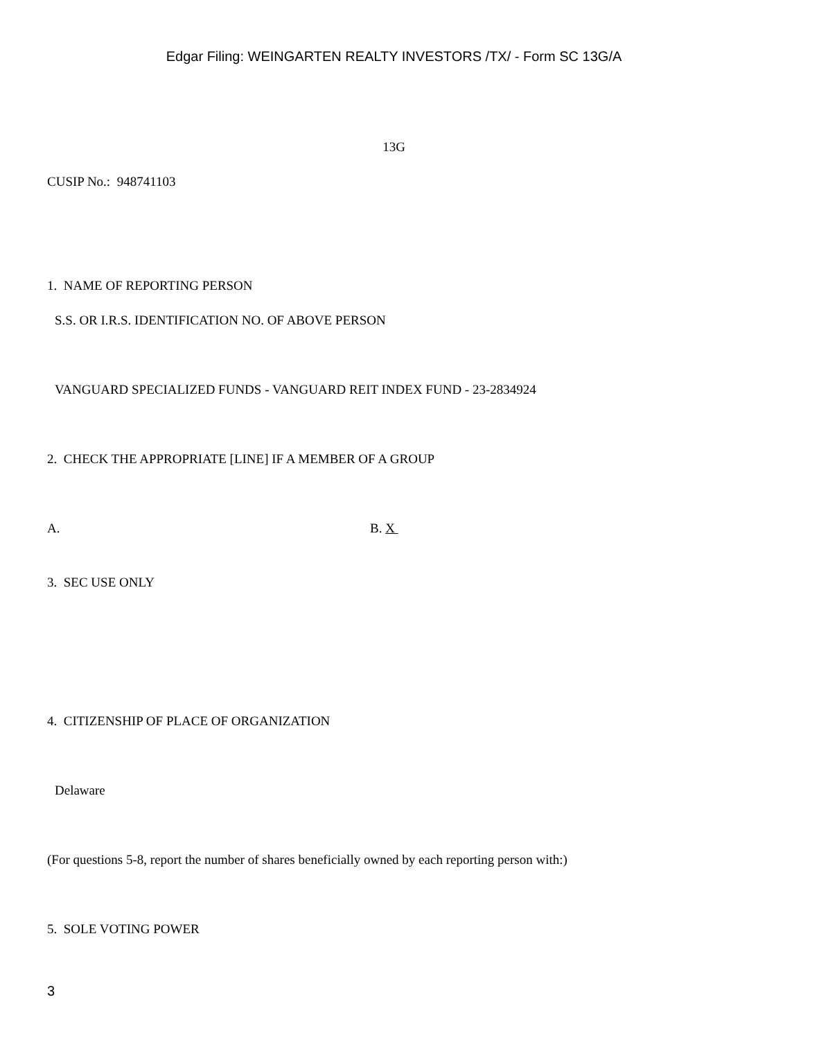Edgar Filing: WEINGARTEN REALTY INVESTORS /TX/ - Form SC 13G/A
13G
CUSIP No.: 948741103
1. NAME OF REPORTING PERSON
S.S. OR I.R.S. IDENTIFICATION NO. OF ABOVE PERSON
VANGUARD SPECIALIZED FUNDS - VANGUARD REIT INDEX FUND - 23-2834924
2. CHECK THE APPROPRIATE [LINE] IF A MEMBER OF A GROUP
A. B. X
3. SEC USE ONLY
4. CITIZENSHIP OF PLACE OF ORGANIZATION
Delaware
(For questions 5-8, report the number of shares beneficially owned by each reporting person with:)
5. SOLE VOTING POWER
3